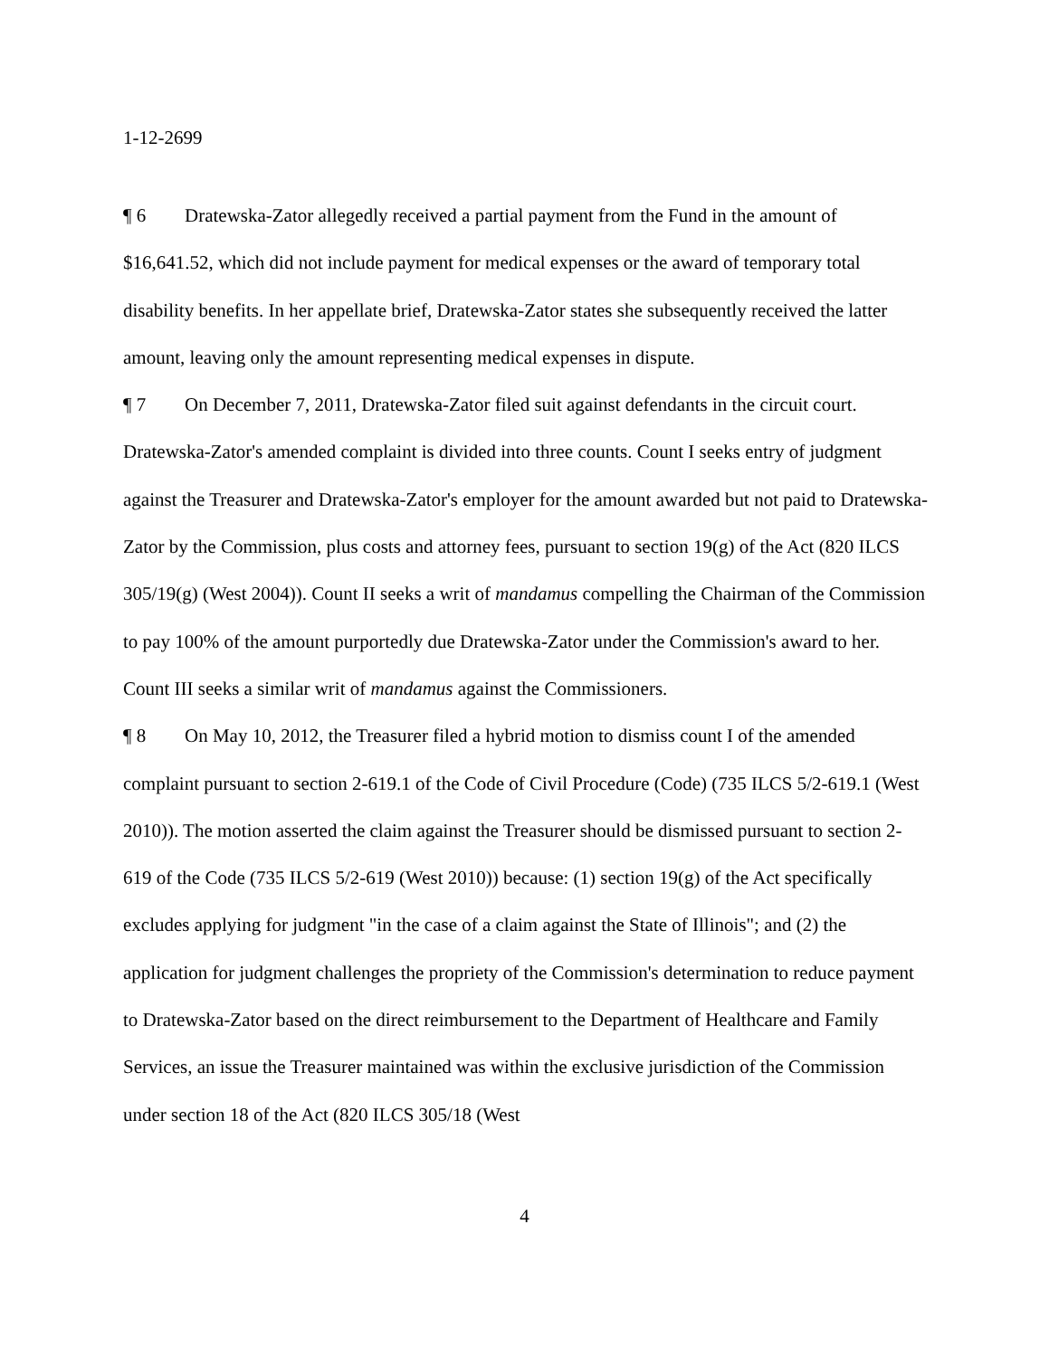1-12-2699
¶ 6 Dratewska-Zator allegedly received a partial payment from the Fund in the amount of $16,641.52, which did not include payment for medical expenses or the award of temporary total disability benefits. In her appellate brief, Dratewska-Zator states she subsequently received the latter amount, leaving only the amount representing medical expenses in dispute.
¶ 7 On December 7, 2011, Dratewska-Zator filed suit against defendants in the circuit court. Dratewska-Zator's amended complaint is divided into three counts. Count I seeks entry of judgment against the Treasurer and Dratewska-Zator's employer for the amount awarded but not paid to Dratewska-Zator by the Commission, plus costs and attorney fees, pursuant to section 19(g) of the Act (820 ILCS 305/19(g) (West 2004)). Count II seeks a writ of mandamus compelling the Chairman of the Commission to pay 100% of the amount purportedly due Dratewska-Zator under the Commission's award to her. Count III seeks a similar writ of mandamus against the Commissioners.
¶ 8 On May 10, 2012, the Treasurer filed a hybrid motion to dismiss count I of the amended complaint pursuant to section 2-619.1 of the Code of Civil Procedure (Code) (735 ILCS 5/2-619.1 (West 2010)). The motion asserted the claim against the Treasurer should be dismissed pursuant to section 2-619 of the Code (735 ILCS 5/2-619 (West 2010)) because: (1) section 19(g) of the Act specifically excludes applying for judgment "in the case of a claim against the State of Illinois"; and (2) the application for judgment challenges the propriety of the Commission's determination to reduce payment to Dratewska-Zator based on the direct reimbursement to the Department of Healthcare and Family Services, an issue the Treasurer maintained was within the exclusive jurisdiction of the Commission under section 18 of the Act (820 ILCS 305/18 (West
4